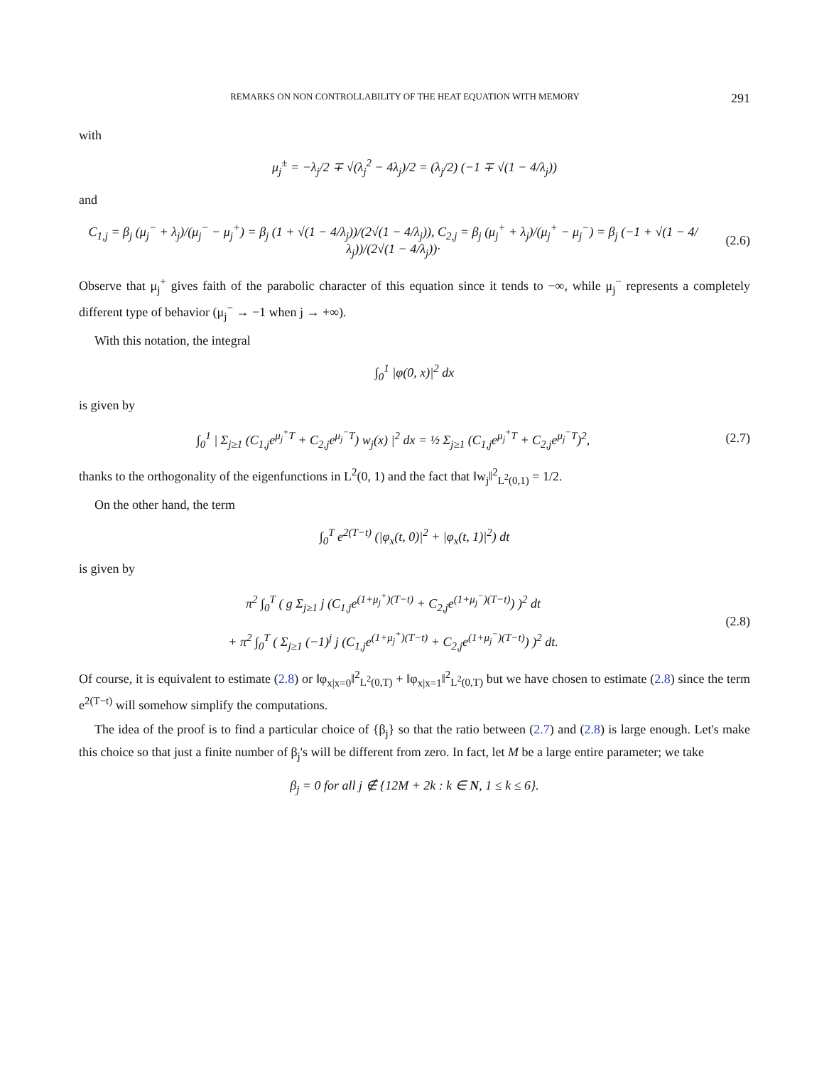REMARKS ON NON CONTROLLABILITY OF THE HEAT EQUATION WITH MEMORY 291
with
μ<sub>j</sub><sup>±</sup> = −λ<sub>j</sub>/2 ∓ √(λ<sub>j</sub><sup>2</sup> − 4λ<sub>j</sub>)/2 = (λ<sub>j</sub>/2) (−1 ∓ √(1 − 4/λ<sub>j</sub>))
and
C<sub>1,j</sub> = β<sub>j</sub> (μ<sub>j</sub><sup>−</sup> + λ<sub>j</sub>)/(μ<sub>j</sub><sup>−</sup> − μ<sub>j</sub><sup>+</sup>) = β<sub>j</sub> (1 + √(1 − 4/λ<sub>j</sub>))/(2√(1 − 4/λ<sub>j</sub>)), C<sub>2,j</sub> = β<sub>j</sub> (μ<sub>j</sub><sup>+</sup> + λ<sub>j</sub>)/(μ<sub>j</sub><sup>+</sup> − μ<sub>j</sub><sup>−</sup>) = β<sub>j</sub> (−1 + √(1 − 4/λ<sub>j</sub>))/(2√(1 − 4/λ<sub>j</sub>))·
(2.6)
Observe that μ<sub>j</sub><sup>+</sup> gives faith of the parabolic character of this equation since it tends to −∞, while μ<sub>j</sub><sup>−</sup> represents a completely different type of behavior (μ<sub>j</sub><sup>−</sup> → −1 when j → +∞).
With this notation, the integral
∫<sub>0</sub><sup>1</sup> |φ(0, x)|<sup>2</sup> dx
is given by
∫<sub>0</sub><sup>1</sup> | Σ<sub>j≥1</sub> (C<sub>1,j</sub>e<sup>μ<sub>j</sub><sup>+</sup>T</sup> + C<sub>2,j</sub>e<sup>μ<sub>j</sub><sup>−</sup>T</sup>) w<sub>j</sub>(x) |<sup>2</sup> dx = ½ Σ<sub>j≥1</sub> (C<sub>1,j</sub>e<sup>μ<sub>j</sub><sup>+</sup>T</sup> + C<sub>2,j</sub>e<sup>μ<sub>j</sub><sup>−</sup>T</sup>)<sup>2</sup>,
(2.7)
thanks to the orthogonality of the eigenfunctions in L<sup>2</sup>(0, 1) and the fact that ‖w<sub>j</sub>‖<sup>2</sup><sub>L<sup>2</sup>(0,1)</sub> = 1/2.
On the other hand, the term
∫<sub>0</sub><sup>T</sup> e<sup>2(T−t)</sup> (|φ<sub>x</sub>(t, 0)|<sup>2</sup> + |φ<sub>x</sub>(t, 1)|<sup>2</sup>) dt
is given by
π<sup>2</sup> ∫<sub>0</sub><sup>T</sup> ( g Σ<sub>j≥1</sub> j (C<sub>1,j</sub>e<sup>(1+μ<sub>j</sub><sup>+</sup>)(T−t)</sup> + C<sub>2,j</sub>e<sup>(1+μ<sub>j</sub><sup>−</sup>)(T−t)</sup>) )<sup>2</sup> dt
+ π<sup>2</sup> ∫<sub>0</sub><sup>T</sup> ( Σ<sub>j≥1</sub> (−1)<sup>j</sup> j (C<sub>1,j</sub>e<sup>(1+μ<sub>j</sub><sup>+</sup>)(T−t)</sup> + C<sub>2,j</sub>e<sup>(1+μ<sub>j</sub><sup>−</sup>)(T−t)</sup>) )<sup>2</sup> dt.
(2.8)
Of course, it is equivalent to estimate (2.8) or ‖φ<sub>x|x=0</sub>‖<sup>2</sup><sub>L<sup>2</sup>(0,T)</sub> + ‖φ<sub>x|x=1</sub>‖<sup>2</sup><sub>L<sup>2</sup>(0,T)</sub> but we have chosen to estimate (2.8) since the term e<sup>2(T−t)</sup> will somehow simplify the computations.
The idea of the proof is to find a particular choice of {β<sub>j</sub>} so that the ratio between (2.7) and (2.8) is large enough. Let's make this choice so that just a finite number of β<sub>j</sub>'s will be different from zero. In fact, let M be a large entire parameter; we take
β<sub>j</sub> = 0 for all j ∉ {12M + 2k : k ∈ N, 1 ≤ k ≤ 6}.